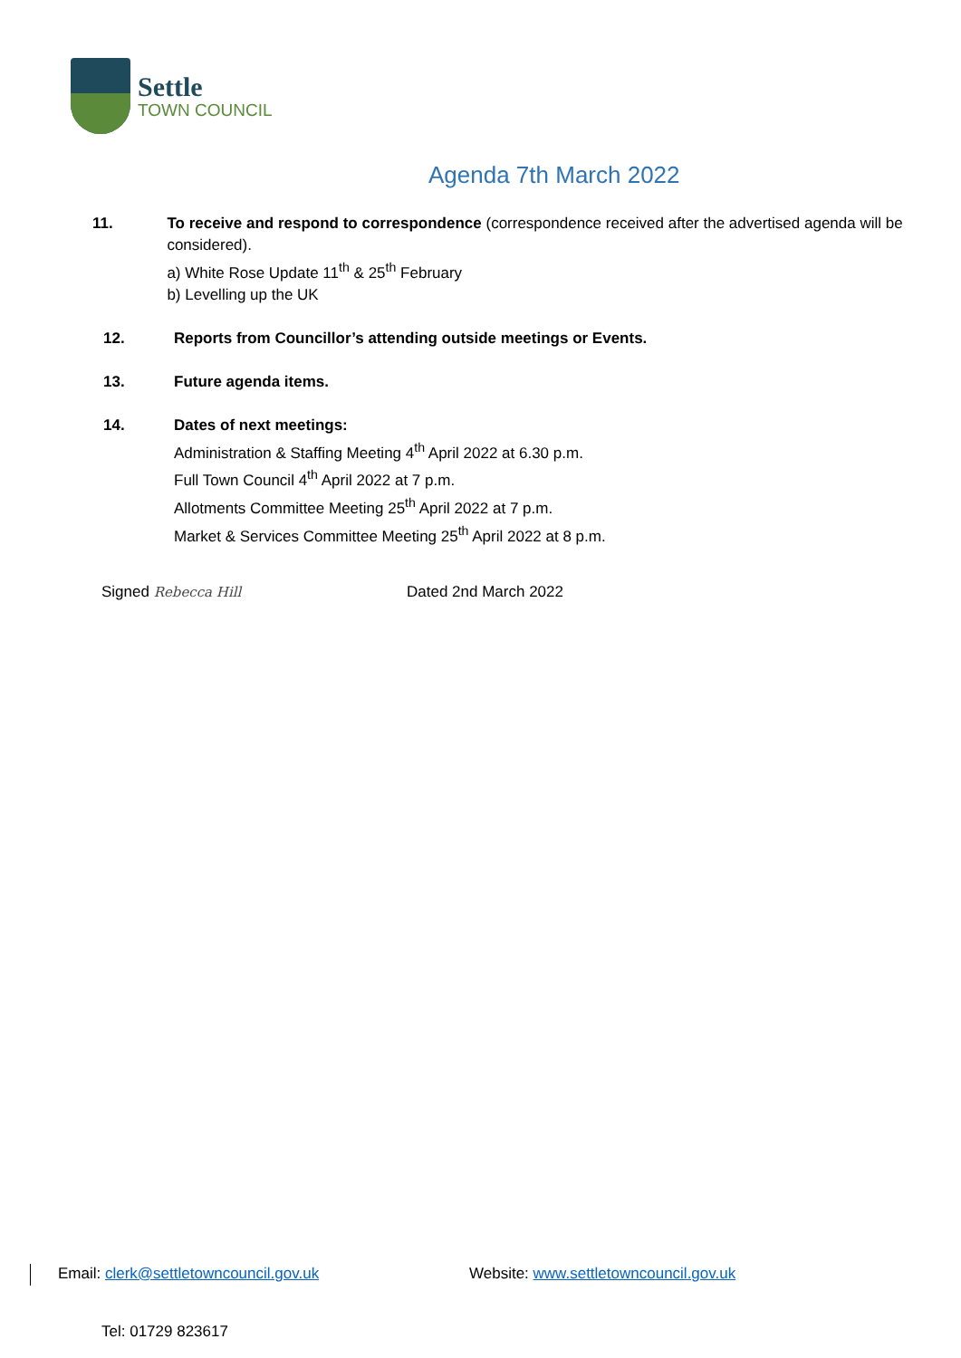Settle
TOWN COUNCIL
Agenda 7th March 2022
11. To receive and respond to correspondence (correspondence received after the advertised agenda will be considered).
a) White Rose Update 11<sup>th</sup> & 25<sup>th</sup> February
b) Levelling up the UK
12. Reports from Councillor’s attending outside meetings or Events.
13. Future agenda items.
14. Dates of next meetings:
Administration & Staffing Meeting 4<sup>th</sup> April 2022 at 6.30 p.m.
Full Town Council 4<sup>th</sup> April 2022 at 7 p.m.
Allotments Committee Meeting 25<sup>th</sup> April 2022 at 7 p.m.
Market & Services Committee Meeting 25<sup>th</sup> April 2022 at 8 p.m.
Signed Rebecca Hill Dated 2nd March 2022
Email: clerk@settletowncouncil.gov.uk
Website: www.settletowncouncil.gov.uk
Tel: 01729 823617